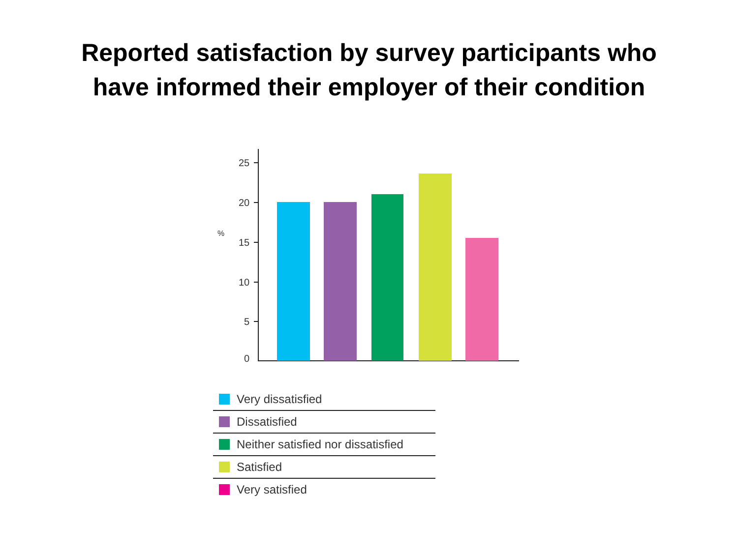Reported satisfaction by survey participants who
have informed their employer of their condition
25
20
15
10
5
0
%
Very dissatisfied
Dissatisfied
Neither satisfied nor dissatisfied
Satisfied
Very satisfied